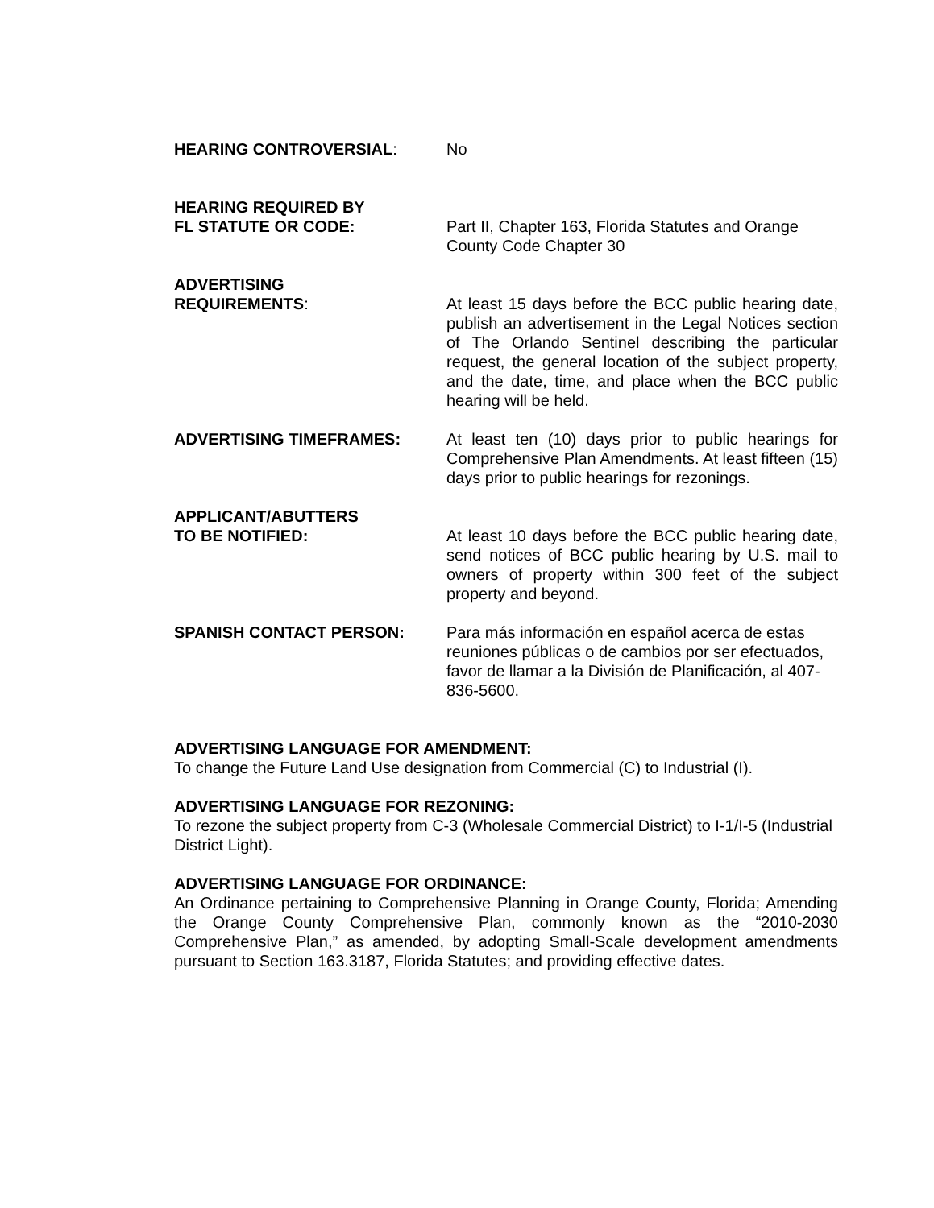HEARING CONTROVERSIAL: No
HEARING REQUIRED BY
FL STATUTE OR CODE:
Part II, Chapter 163, Florida Statutes and Orange County Code Chapter 30
ADVERTISING
REQUIREMENTS:
At least 15 days before the BCC public hearing date, publish an advertisement in the Legal Notices section of The Orlando Sentinel describing the particular request, the general location of the subject property, and the date, time, and place when the BCC public hearing will be held.
ADVERTISING TIMEFRAMES: At least ten (10) days prior to public hearings for Comprehensive Plan Amendments. At least fifteen (15) days prior to public hearings for rezonings.
APPLICANT/ABUTTERS
TO BE NOTIFIED:
At least 10 days before the BCC public hearing date, send notices of BCC public hearing by U.S. mail to owners of property within 300 feet of the subject property and beyond.
SPANISH CONTACT PERSON: Para más información en español acerca de estas reuniones públicas o de cambios por ser efectuados, favor de llamar a la División de Planificación, al 407-836-5600.
ADVERTISING LANGUAGE FOR AMENDMENT:
To change the Future Land Use designation from Commercial (C) to Industrial (I).
ADVERTISING LANGUAGE FOR REZONING:
To rezone the subject property from C-3 (Wholesale Commercial District) to I-1/I-5 (Industrial District Light).
ADVERTISING LANGUAGE FOR ORDINANCE:
An Ordinance pertaining to Comprehensive Planning in Orange County, Florida; Amending the Orange County Comprehensive Plan, commonly known as the “2010-2030 Comprehensive Plan,” as amended, by adopting Small-Scale development amendments pursuant to Section 163.3187, Florida Statutes; and providing effective dates.